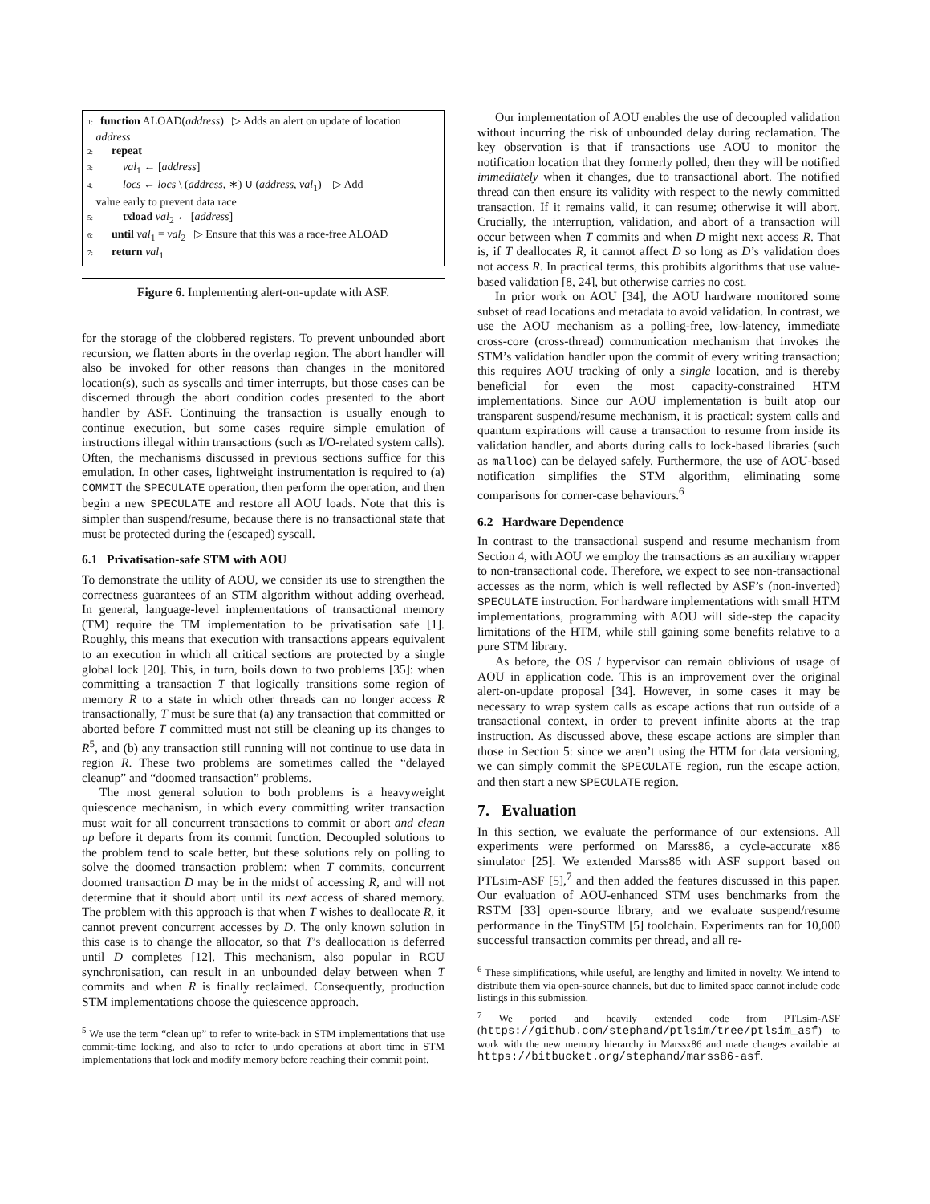1: function ALOAD(address) ▷ Adds an alert on update of location
address
2: repeat
3: val<sub>1</sub> ← [address]
4: locs ← locs \ (address, ∗) ∪ (address, val<sub>1</sub>) ▷ Add
value early to prevent data race
5: txload val<sub>2</sub> ← [address]
6: until val<sub>1</sub> = val<sub>2</sub> ▷ Ensure that this was a race-free ALOAD
7: return val<sub>1</sub>
Figure 6. Implementing alert-on-update with ASF.
for the storage of the clobbered registers. To prevent unbounded abort recursion, we flatten aborts in the overlap region. The abort handler will also be invoked for other reasons than changes in the monitored location(s), such as syscalls and timer interrupts, but those cases can be discerned through the abort condition codes presented to the abort handler by ASF. Continuing the transaction is usually enough to continue execution, but some cases require simple emulation of instructions illegal within transactions (such as I/O-related system calls). Often, the mechanisms discussed in previous sections suffice for this emulation. In other cases, lightweight instrumentation is required to (a) COMMIT the SPECULATE operation, then perform the operation, and then begin a new SPECULATE and restore all AOU loads. Note that this is simpler than suspend/resume, because there is no transactional state that must be protected during the (escaped) syscall.
6.1 Privatisation-safe STM with AOU
To demonstrate the utility of AOU, we consider its use to strengthen the correctness guarantees of an STM algorithm without adding overhead. In general, language-level implementations of transactional memory (TM) require the TM implementation to be privatisation safe [1]. Roughly, this means that execution with transactions appears equivalent to an execution in which all critical sections are protected by a single global lock [20]. This, in turn, boils down to two problems [35]: when committing a transaction T that logically transitions some region of memory R to a state in which other threads can no longer access R transactionally, T must be sure that (a) any transaction that committed or aborted before T committed must not still be cleaning up its changes to R<sup>5</sup>, and (b) any transaction still running will not continue to use data in region R. These two problems are sometimes called the “delayed cleanup” and “doomed transaction” problems.
The most general solution to both problems is a heavyweight quiescence mechanism, in which every committing writer transaction must wait for all concurrent transactions to commit or abort and clean up before it departs from its commit function. Decoupled solutions to the problem tend to scale better, but these solutions rely on polling to solve the doomed transaction problem: when T commits, concurrent doomed transaction D may be in the midst of accessing R, and will not determine that it should abort until its next access of shared memory. The problem with this approach is that when T wishes to deallocate R, it cannot prevent concurrent accesses by D. The only known solution in this case is to change the allocator, so that T’s deallocation is deferred until D completes [12]. This mechanism, also popular in RCU synchronisation, can result in an unbounded delay between when T commits and when R is finally reclaimed. Consequently, production STM implementations choose the quiescence approach.
<sup>5</sup> We use the term “clean up” to refer to write-back in STM implementations that use commit-time locking, and also to refer to undo operations at abort time in STM implementations that lock and modify memory before reaching their commit point.
Our implementation of AOU enables the use of decoupled validation without incurring the risk of unbounded delay during reclamation. The key observation is that if transactions use AOU to monitor the notification location that they formerly polled, then they will be notified immediately when it changes, due to transactional abort. The notified thread can then ensure its validity with respect to the newly committed transaction. If it remains valid, it can resume; otherwise it will abort. Crucially, the interruption, validation, and abort of a transaction will occur between when T commits and when D might next access R. That is, if T deallocates R, it cannot affect D so long as D’s validation does not access R. In practical terms, this prohibits algorithms that use value-based validation [8, 24], but otherwise carries no cost.
In prior work on AOU [34], the AOU hardware monitored some subset of read locations and metadata to avoid validation. In contrast, we use the AOU mechanism as a polling-free, low-latency, immediate cross-core (cross-thread) communication mechanism that invokes the STM’s validation handler upon the commit of every writing transaction; this requires AOU tracking of only a single location, and is thereby beneficial for even the most capacity-constrained HTM implementations. Since our AOU implementation is built atop our transparent suspend/resume mechanism, it is practical: system calls and quantum expirations will cause a transaction to resume from inside its validation handler, and aborts during calls to lock-based libraries (such as malloc) can be delayed safely. Furthermore, the use of AOU-based notification simplifies the STM algorithm, eliminating some comparisons for corner-case behaviours.<sup>6</sup>
6.2 Hardware Dependence
In contrast to the transactional suspend and resume mechanism from Section 4, with AOU we employ the transactions as an auxiliary wrapper to non-transactional code. Therefore, we expect to see non-transactional accesses as the norm, which is well reflected by ASF’s (non-inverted) SPECULATE instruction. For hardware implementations with small HTM implementations, programming with AOU will side-step the capacity limitations of the HTM, while still gaining some benefits relative to a pure STM library.
As before, the OS / hypervisor can remain oblivious of usage of AOU in application code. This is an improvement over the original alert-on-update proposal [34]. However, in some cases it may be necessary to wrap system calls as escape actions that run outside of a transactional context, in order to prevent infinite aborts at the trap instruction. As discussed above, these escape actions are simpler than those in Section 5: since we aren’t using the HTM for data versioning, we can simply commit the SPECULATE region, run the escape action, and then start a new SPECULATE region.
7. Evaluation
In this section, we evaluate the performance of our extensions. All experiments were performed on Marss86, a cycle-accurate x86 simulator [25]. We extended Marss86 with ASF support based on PTLsim-ASF [5],<sup>7</sup> and then added the features discussed in this paper. Our evaluation of AOU-enhanced STM uses benchmarks from the RSTM [33] open-source library, and we evaluate suspend/resume performance in the TinySTM [5] toolchain. Experiments ran for 10,000 successful transaction commits per thread, and all re-
<sup>6</sup> These simplifications, while useful, are lengthy and limited in novelty. We intend to distribute them via open-source channels, but due to limited space cannot include code listings in this submission.
<sup>7</sup> We ported and heavily extended code from PTLsim-ASF (https://github.com/stephand/ptlsim/tree/ptlsim_asf) to work with the new memory hierarchy in Marssx86 and made changes available at https://bitbucket.org/stephand/marss86-asf.